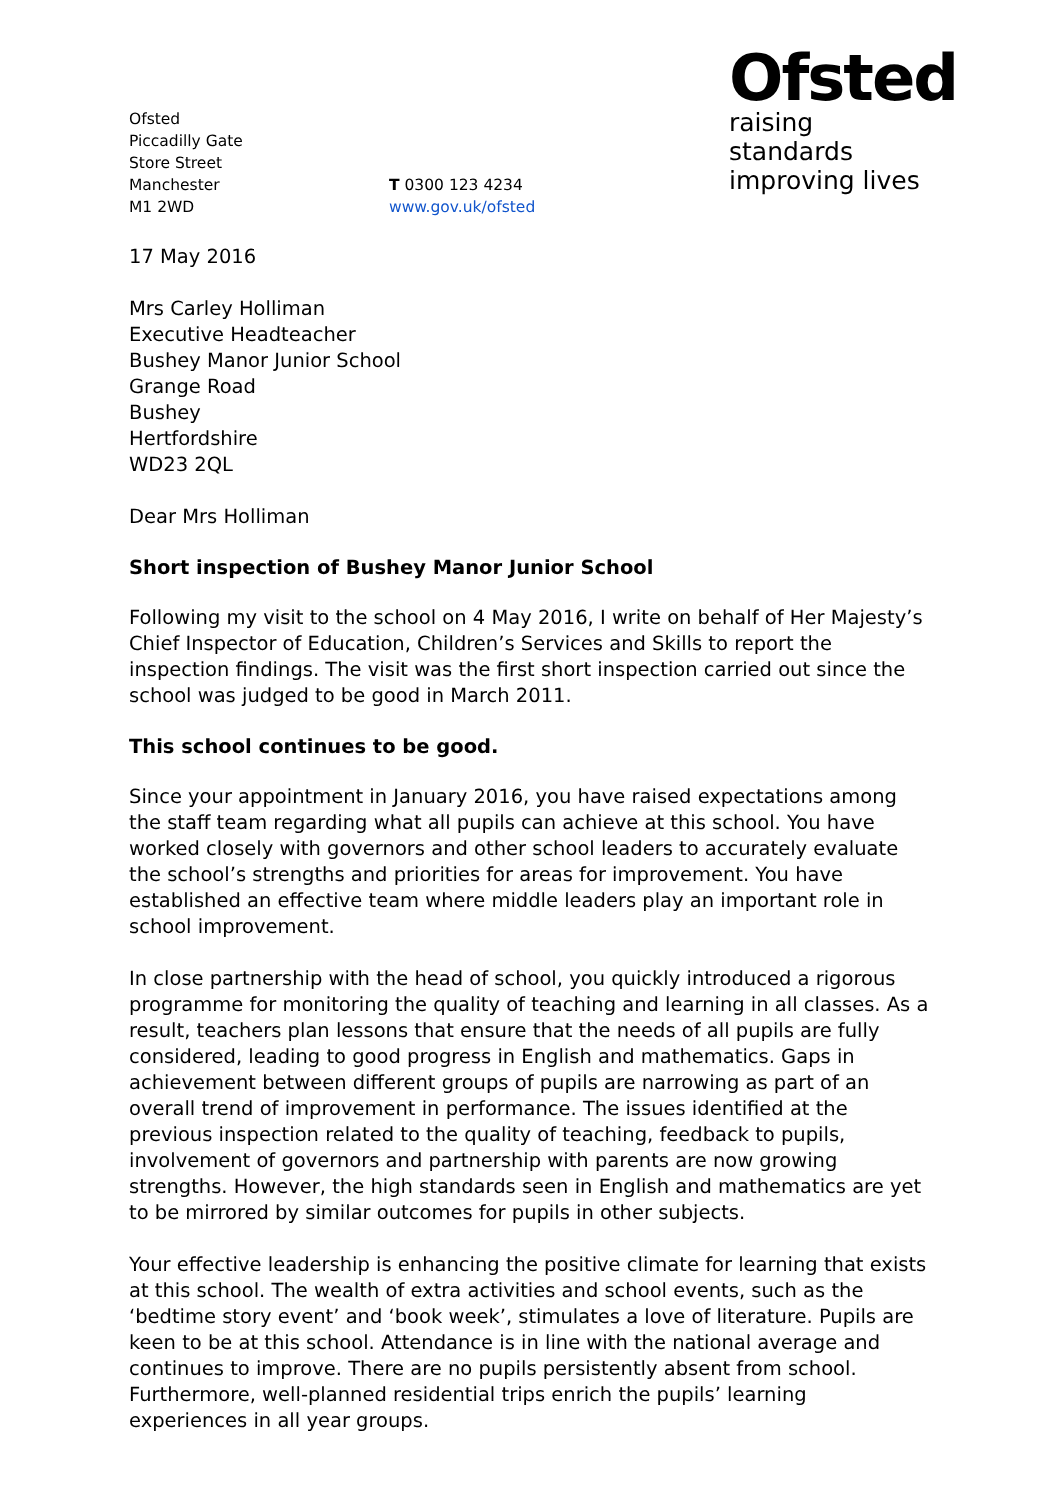Ofsted
Piccadilly Gate
Store Street
Manchester
M1 2WD
T 0300 123 4234
www.gov.uk/ofsted
Ofsted
raising standards
improving lives
17 May 2016
Mrs Carley Holliman
Executive Headteacher
Bushey Manor Junior School
Grange Road
Bushey
Hertfordshire
WD23 2QL
Dear Mrs Holliman
Short inspection of Bushey Manor Junior School
Following my visit to the school on 4 May 2016, I write on behalf of Her Majesty’s Chief Inspector of Education, Children’s Services and Skills to report the inspection findings. The visit was the first short inspection carried out since the school was judged to be good in March 2011.
This school continues to be good.
Since your appointment in January 2016, you have raised expectations among the staff team regarding what all pupils can achieve at this school. You have worked closely with governors and other school leaders to accurately evaluate the school’s strengths and priorities for areas for improvement. You have established an effective team where middle leaders play an important role in school improvement.
In close partnership with the head of school, you quickly introduced a rigorous programme for monitoring the quality of teaching and learning in all classes. As a result, teachers plan lessons that ensure that the needs of all pupils are fully considered, leading to good progress in English and mathematics. Gaps in achievement between different groups of pupils are narrowing as part of an overall trend of improvement in performance. The issues identified at the previous inspection related to the quality of teaching, feedback to pupils, involvement of governors and partnership with parents are now growing strengths. However, the high standards seen in English and mathematics are yet to be mirrored by similar outcomes for pupils in other subjects.
Your effective leadership is enhancing the positive climate for learning that exists at this school. The wealth of extra activities and school events, such as the ‘bedtime story event’ and ‘book week’, stimulates a love of literature. Pupils are keen to be at this school. Attendance is in line with the national average and continues to improve. There are no pupils persistently absent from school. Furthermore, well-planned residential trips enrich the pupils’ learning experiences in all year groups.